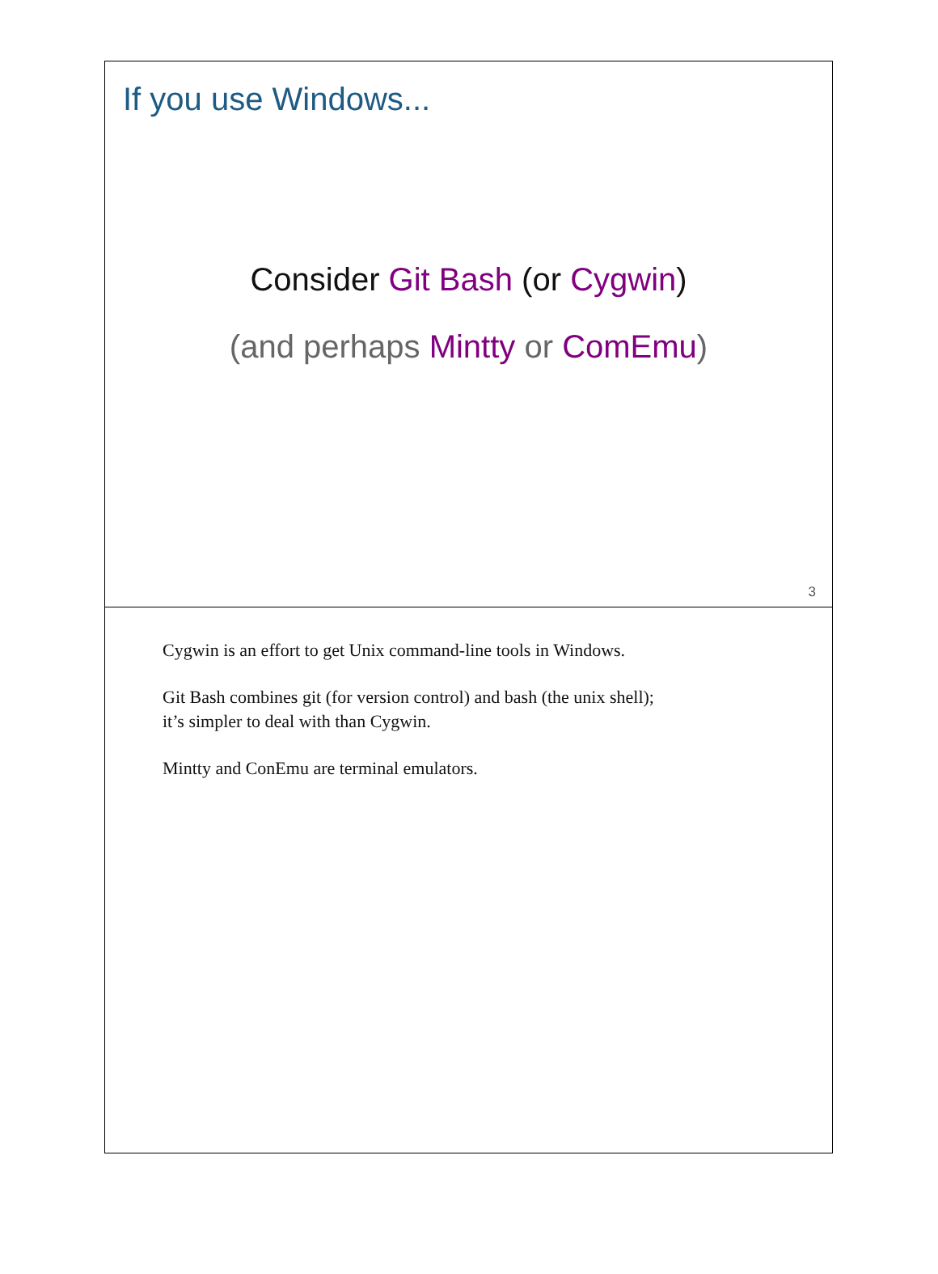If you use Windows...
Consider Git Bash (or Cygwin)
(and perhaps Mintty or ComEmu)
3
Cygwin is an effort to get Unix command-line tools in Windows.
Git Bash combines git (for version control) and bash (the unix shell);
it’s simpler to deal with than Cygwin.
Mintty and ConEmu are terminal emulators.